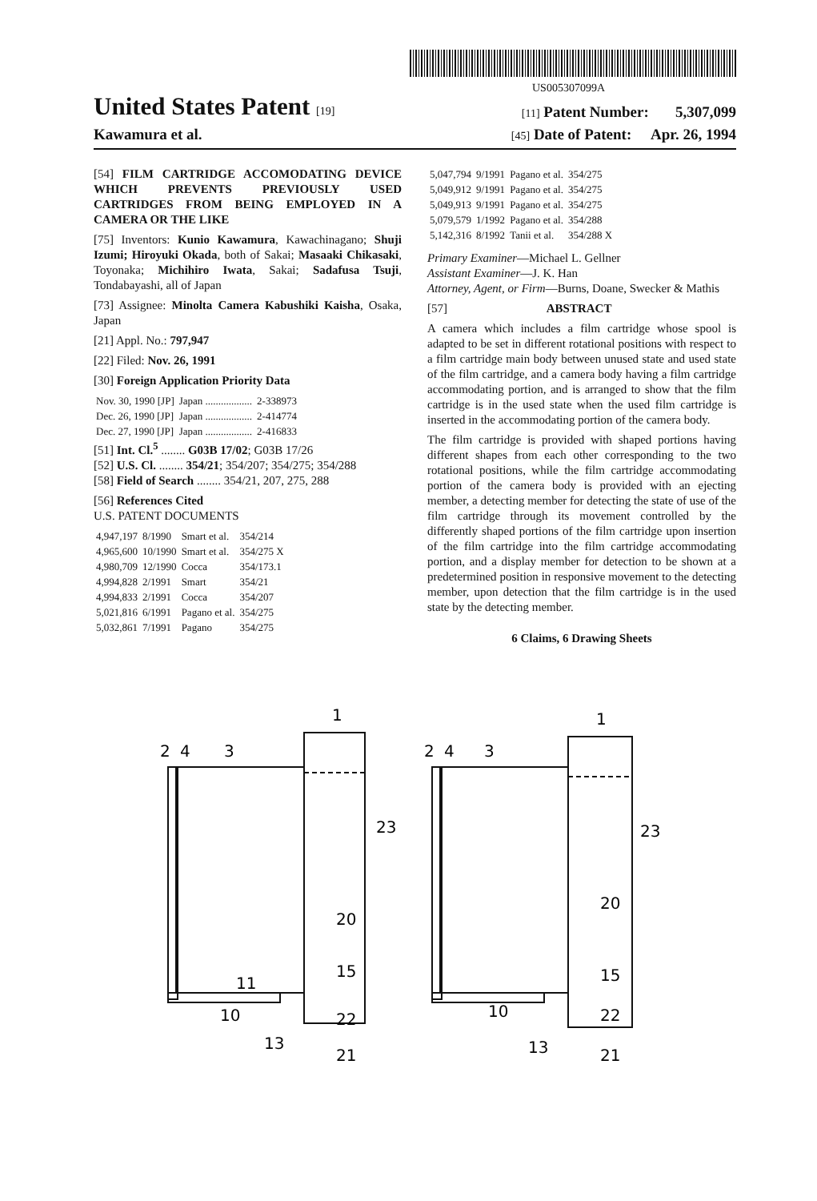US005307099A
United States Patent [19] [11] Patent Number: 5,307,099
Kawamura et al. [45] Date of Patent: Apr. 26, 1994
[54] FILM CARTRIDGE ACCOMODATING DEVICE WHICH PREVENTS PREVIOUSLY USED CARTRIDGES FROM BEING EMPLOYED IN A CAMERA OR THE LIKE
[75] Inventors: Kunio Kawamura, Kawachinagano; Shuji Izumi; Hiroyuki Okada, both of Sakai; Masaaki Chikasaki, Toyonaka; Michihiro Iwata, Sakai; Sadafusa Tsuji, Tondabayashi, all of Japan
[73] Assignee: Minolta Camera Kabushiki Kaisha, Osaka, Japan
[21] Appl. No.: 797,947
[22] Filed: Nov. 26, 1991
[30] Foreign Application Priority Data
| Nov. 30, 1990 [JP] | Japan .................. | 2-338973 |
| Dec. 26, 1990 [JP] | Japan .................. | 2-414774 |
| Dec. 27, 1990 [JP] | Japan .................. | 2-416833 |
[51] Int. Cl.<sup>5</sup> ........ G03B 17/02; G03B 17/26
[52] U.S. Cl. ........ 354/21; 354/207; 354/275; 354/288
[58] Field of Search ........ 354/21, 207, 275, 288
[56] References Cited
U.S. PATENT DOCUMENTS
| 4,947,197 | 8/1990 | Smart et al. | 354/214 |
| 4,965,600 | 10/1990 | Smart et al. | 354/275 X |
| 4,980,709 | 12/1990 | Cocca | 354/173.1 |
| 4,994,828 | 2/1991 | Smart | 354/21 |
| 4,994,833 | 2/1991 | Cocca | 354/207 |
| 5,021,816 | 6/1991 | Pagano et al. | 354/275 |
| 5,032,861 | 7/1991 | Pagano | 354/275 |
| 5,047,794 | 9/1991 | Pagano et al. | 354/275 |
| 5,049,912 | 9/1991 | Pagano et al. | 354/275 |
| 5,049,913 | 9/1991 | Pagano et al. | 354/275 |
| 5,079,579 | 1/1992 | Pagano et al. | 354/288 |
| 5,142,316 | 8/1992 | Tanii et al. | 354/288 X |
Primary Examiner—Michael L. Gellner
Assistant Examiner—J. K. Han
Attorney, Agent, or Firm—Burns, Doane, Swecker & Mathis
[57] ABSTRACT
A camera which includes a film cartridge whose spool is adapted to be set in different rotational positions with respect to a film cartridge main body between unused state and used state of the film cartridge, and a camera body having a film cartridge accommodating portion, and is arranged to show that the film cartridge is in the used state when the used film cartridge is inserted in the accommodating portion of the camera body.
The film cartridge is provided with shaped portions having different shapes from each other corresponding to the two rotational positions, while the film cartridge accommodating portion of the camera body is provided with an ejecting member, a detecting member for detecting the state of use of the film cartridge through its movement controlled by the differently shaped portions of the film cartridge upon insertion of the film cartridge into the film cartridge accommodating portion, and a display member for detection to be shown at a predetermined position in responsive movement to the detecting member, upon detection that the film cartridge is in the used state by the detecting member.
6 Claims, 6 Drawing Sheets
2
4
3
1
23
20
15
10
22
13
21
11
2
4
3
1
23
20
15
10
22
13
21